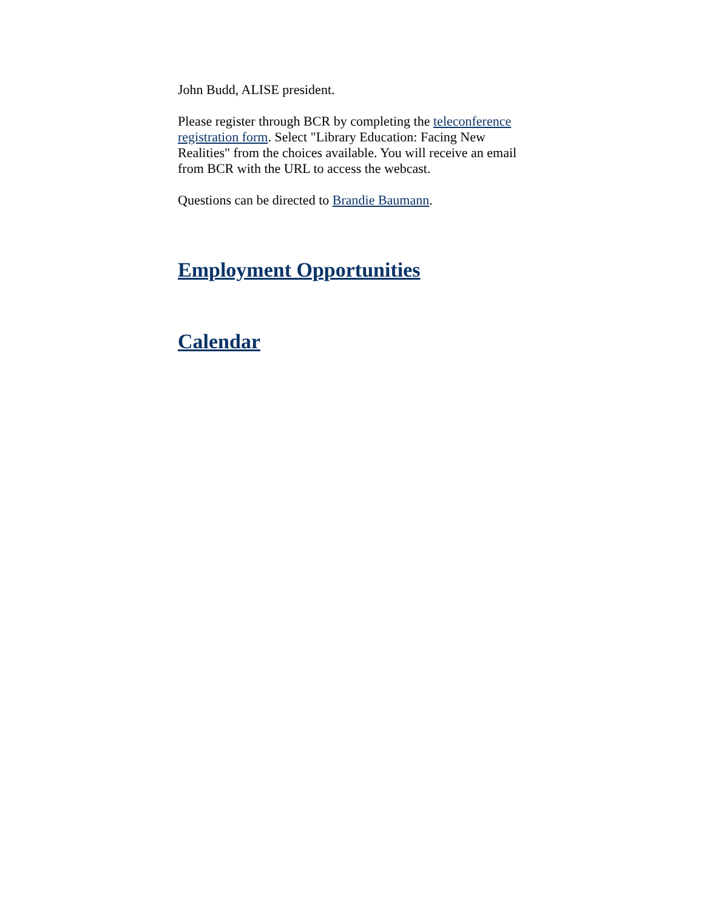John Budd, ALISE president.
Please register through BCR by completing the teleconference registration form. Select "Library Education: Facing New Realities" from the choices available. You will receive an email from BCR with the URL to access the webcast.
Questions can be directed to Brandie Baumann.
Employment Opportunities
Calendar